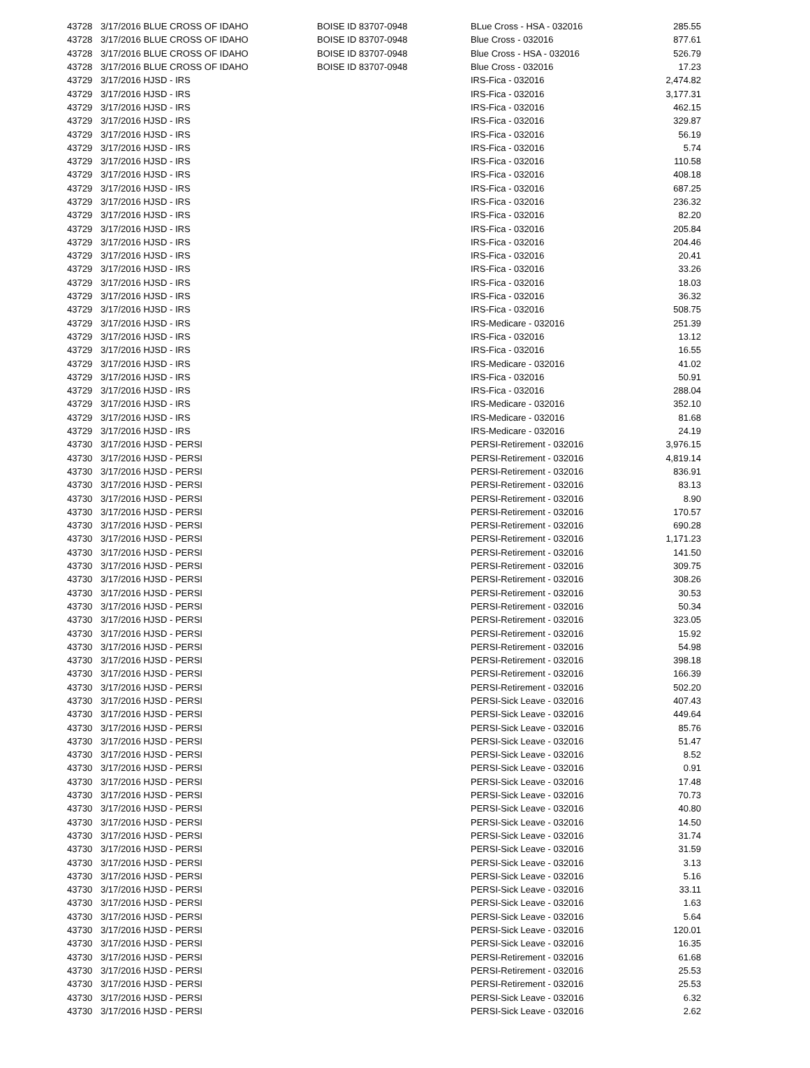| 43728 | 3/17/2016 BLUE CROSS OF IDAHO | BOISE ID 83707-0948 | BLue Cross - HSA - 032016 | 285.55 |
| 43728 | 3/17/2016 BLUE CROSS OF IDAHO | BOISE ID 83707-0948 | Blue Cross - 032016 | 877.61 |
| 43728 | 3/17/2016 BLUE CROSS OF IDAHO | BOISE ID 83707-0948 | Blue Cross - HSA - 032016 | 526.79 |
| 43728 | 3/17/2016 BLUE CROSS OF IDAHO | BOISE ID 83707-0948 | Blue Cross - 032016 | 17.23 |
| 43729 | 3/17/2016 HJSD - IRS | | IRS-Fica - 032016 | 2,474.82 |
| 43729 | 3/17/2016 HJSD - IRS | | IRS-Fica - 032016 | 3,177.31 |
| 43729 | 3/17/2016 HJSD - IRS | | IRS-Fica - 032016 | 462.15 |
| 43729 | 3/17/2016 HJSD - IRS | | IRS-Fica - 032016 | 329.87 |
| 43729 | 3/17/2016 HJSD - IRS | | IRS-Fica - 032016 | 56.19 |
| 43729 | 3/17/2016 HJSD - IRS | | IRS-Fica - 032016 | 5.74 |
| 43729 | 3/17/2016 HJSD - IRS | | IRS-Fica - 032016 | 110.58 |
| 43729 | 3/17/2016 HJSD - IRS | | IRS-Fica - 032016 | 408.18 |
| 43729 | 3/17/2016 HJSD - IRS | | IRS-Fica - 032016 | 687.25 |
| 43729 | 3/17/2016 HJSD - IRS | | IRS-Fica - 032016 | 236.32 |
| 43729 | 3/17/2016 HJSD - IRS | | IRS-Fica - 032016 | 82.20 |
| 43729 | 3/17/2016 HJSD - IRS | | IRS-Fica - 032016 | 205.84 |
| 43729 | 3/17/2016 HJSD - IRS | | IRS-Fica - 032016 | 204.46 |
| 43729 | 3/17/2016 HJSD - IRS | | IRS-Fica - 032016 | 20.41 |
| 43729 | 3/17/2016 HJSD - IRS | | IRS-Fica - 032016 | 33.26 |
| 43729 | 3/17/2016 HJSD - IRS | | IRS-Fica - 032016 | 18.03 |
| 43729 | 3/17/2016 HJSD - IRS | | IRS-Fica - 032016 | 36.32 |
| 43729 | 3/17/2016 HJSD - IRS | | IRS-Fica - 032016 | 508.75 |
| 43729 | 3/17/2016 HJSD - IRS | | IRS-Medicare - 032016 | 251.39 |
| 43729 | 3/17/2016 HJSD - IRS | | IRS-Fica - 032016 | 13.12 |
| 43729 | 3/17/2016 HJSD - IRS | | IRS-Fica - 032016 | 16.55 |
| 43729 | 3/17/2016 HJSD - IRS | | IRS-Medicare - 032016 | 41.02 |
| 43729 | 3/17/2016 HJSD - IRS | | IRS-Fica - 032016 | 50.91 |
| 43729 | 3/17/2016 HJSD - IRS | | IRS-Fica - 032016 | 288.04 |
| 43729 | 3/17/2016 HJSD - IRS | | IRS-Medicare - 032016 | 352.10 |
| 43729 | 3/17/2016 HJSD - IRS | | IRS-Medicare - 032016 | 81.68 |
| 43729 | 3/17/2016 HJSD - IRS | | IRS-Medicare - 032016 | 24.19 |
| 43730 | 3/17/2016 HJSD - PERSI | | PERSI-Retirement - 032016 | 3,976.15 |
| 43730 | 3/17/2016 HJSD - PERSI | | PERSI-Retirement - 032016 | 4,819.14 |
| 43730 | 3/17/2016 HJSD - PERSI | | PERSI-Retirement - 032016 | 836.91 |
| 43730 | 3/17/2016 HJSD - PERSI | | PERSI-Retirement - 032016 | 83.13 |
| 43730 | 3/17/2016 HJSD - PERSI | | PERSI-Retirement - 032016 | 8.90 |
| 43730 | 3/17/2016 HJSD - PERSI | | PERSI-Retirement - 032016 | 170.57 |
| 43730 | 3/17/2016 HJSD - PERSI | | PERSI-Retirement - 032016 | 690.28 |
| 43730 | 3/17/2016 HJSD - PERSI | | PERSI-Retirement - 032016 | 1,171.23 |
| 43730 | 3/17/2016 HJSD - PERSI | | PERSI-Retirement - 032016 | 141.50 |
| 43730 | 3/17/2016 HJSD - PERSI | | PERSI-Retirement - 032016 | 309.75 |
| 43730 | 3/17/2016 HJSD - PERSI | | PERSI-Retirement - 032016 | 308.26 |
| 43730 | 3/17/2016 HJSD - PERSI | | PERSI-Retirement - 032016 | 30.53 |
| 43730 | 3/17/2016 HJSD - PERSI | | PERSI-Retirement - 032016 | 50.34 |
| 43730 | 3/17/2016 HJSD - PERSI | | PERSI-Retirement - 032016 | 323.05 |
| 43730 | 3/17/2016 HJSD - PERSI | | PERSI-Retirement - 032016 | 15.92 |
| 43730 | 3/17/2016 HJSD - PERSI | | PERSI-Retirement - 032016 | 54.98 |
| 43730 | 3/17/2016 HJSD - PERSI | | PERSI-Retirement - 032016 | 398.18 |
| 43730 | 3/17/2016 HJSD - PERSI | | PERSI-Retirement - 032016 | 166.39 |
| 43730 | 3/17/2016 HJSD - PERSI | | PERSI-Retirement - 032016 | 502.20 |
| 43730 | 3/17/2016 HJSD - PERSI | | PERSI-Sick Leave - 032016 | 407.43 |
| 43730 | 3/17/2016 HJSD - PERSI | | PERSI-Sick Leave - 032016 | 449.64 |
| 43730 | 3/17/2016 HJSD - PERSI | | PERSI-Sick Leave - 032016 | 85.76 |
| 43730 | 3/17/2016 HJSD - PERSI | | PERSI-Sick Leave - 032016 | 51.47 |
| 43730 | 3/17/2016 HJSD - PERSI | | PERSI-Sick Leave - 032016 | 8.52 |
| 43730 | 3/17/2016 HJSD - PERSI | | PERSI-Sick Leave - 032016 | 0.91 |
| 43730 | 3/17/2016 HJSD - PERSI | | PERSI-Sick Leave - 032016 | 17.48 |
| 43730 | 3/17/2016 HJSD - PERSI | | PERSI-Sick Leave - 032016 | 70.73 |
| 43730 | 3/17/2016 HJSD - PERSI | | PERSI-Sick Leave - 032016 | 40.80 |
| 43730 | 3/17/2016 HJSD - PERSI | | PERSI-Sick Leave - 032016 | 14.50 |
| 43730 | 3/17/2016 HJSD - PERSI | | PERSI-Sick Leave - 032016 | 31.74 |
| 43730 | 3/17/2016 HJSD - PERSI | | PERSI-Sick Leave - 032016 | 31.59 |
| 43730 | 3/17/2016 HJSD - PERSI | | PERSI-Sick Leave - 032016 | 3.13 |
| 43730 | 3/17/2016 HJSD - PERSI | | PERSI-Sick Leave - 032016 | 5.16 |
| 43730 | 3/17/2016 HJSD - PERSI | | PERSI-Sick Leave - 032016 | 33.11 |
| 43730 | 3/17/2016 HJSD - PERSI | | PERSI-Sick Leave - 032016 | 1.63 |
| 43730 | 3/17/2016 HJSD - PERSI | | PERSI-Sick Leave - 032016 | 5.64 |
| 43730 | 3/17/2016 HJSD - PERSI | | PERSI-Sick Leave - 032016 | 120.01 |
| 43730 | 3/17/2016 HJSD - PERSI | | PERSI-Sick Leave - 032016 | 16.35 |
| 43730 | 3/17/2016 HJSD - PERSI | | PERSI-Retirement - 032016 | 61.68 |
| 43730 | 3/17/2016 HJSD - PERSI | | PERSI-Retirement - 032016 | 25.53 |
| 43730 | 3/17/2016 HJSD - PERSI | | PERSI-Retirement - 032016 | 25.53 |
| 43730 | 3/17/2016 HJSD - PERSI | | PERSI-Sick Leave - 032016 | 6.32 |
| 43730 | 3/17/2016 HJSD - PERSI | | PERSI-Sick Leave - 032016 | 2.62 |